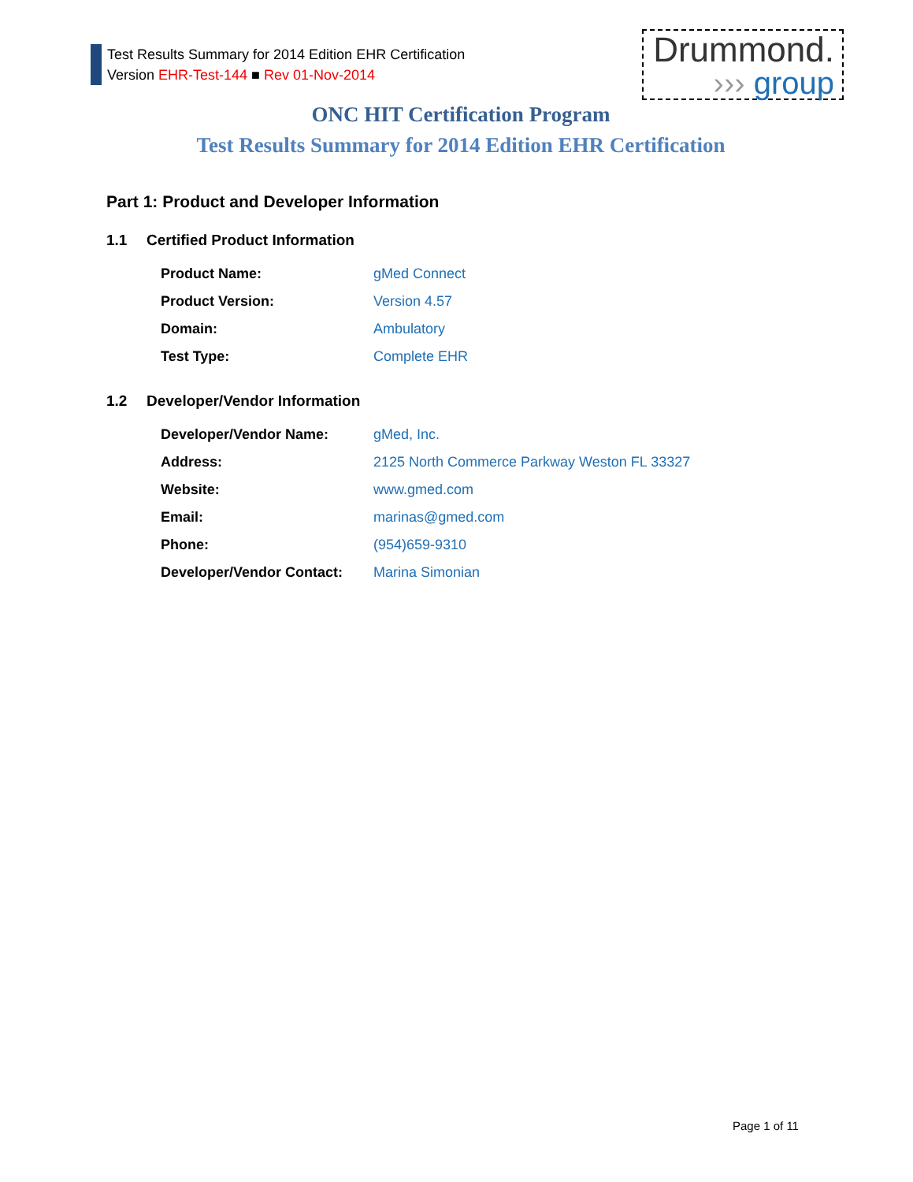Test Results Summary for 2014 Edition EHR Certification
Version EHR-Test-144 ■ Rev 01-Nov-2014
Drummond.
››› group
ONC HIT Certification Program
Test Results Summary for 2014 Edition EHR Certification
Part 1: Product and Developer Information
1.1 Certified Product Information
| Product Name: | gMed Connect |
| Product Version: | Version 4.57 |
| Domain: | Ambulatory |
| Test Type: | Complete EHR |
1.2 Developer/Vendor Information
| Developer/Vendor Name: | gMed, Inc. |
| Address: | 2125 North Commerce Parkway Weston FL 33327 |
| Website: | www.gmed.com |
| Email: | marinas@gmed.com |
| Phone: | (954)659-9310 |
| Developer/Vendor Contact: | Marina Simonian |
Page 1 of 11